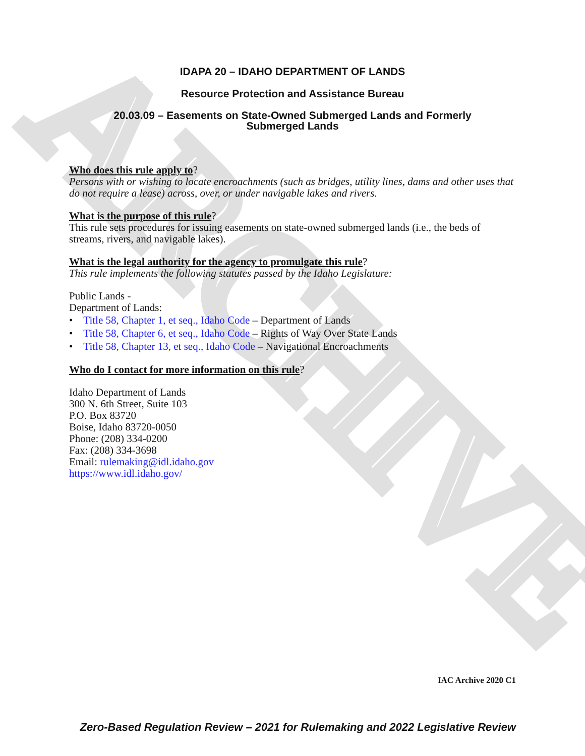ARCHIVE
IDAPA 20 – IDAHO DEPARTMENT OF LANDS
Resource Protection and Assistance Bureau
20.03.09 – Easements on State-Owned Submerged Lands and Formerly
Submerged Lands
Who does this rule apply to?
Persons with or wishing to locate encroachments (such as bridges, utility lines, dams and other uses that do not require a lease) across, over, or under navigable lakes and rivers.
What is the purpose of this rule?
This rule sets procedures for issuing easements on state-owned submerged lands (i.e., the beds of streams, rivers, and navigable lakes).
What is the legal authority for the agency to promulgate this rule?
This rule implements the following statutes passed by the Idaho Legislature:
Public Lands -
Department of Lands:
• Title 58, Chapter 1, et seq., Idaho Code – Department of Lands
• Title 58, Chapter 6, et seq., Idaho Code – Rights of Way Over State Lands
• Title 58, Chapter 13, et seq., Idaho Code – Navigational Encroachments
Who do I contact for more information on this rule?
Idaho Department of Lands
300 N. 6th Street, Suite 103
P.O. Box 83720
Boise, Idaho 83720-0050
Phone: (208) 334-0200
Fax: (208) 334-3698
Email: rulemaking@idl.idaho.gov
https://www.idl.idaho.gov/
IAC Archive 2020 C1
Zero-Based Regulation Review – 2021 for Rulemaking and 2022 Legislative Review